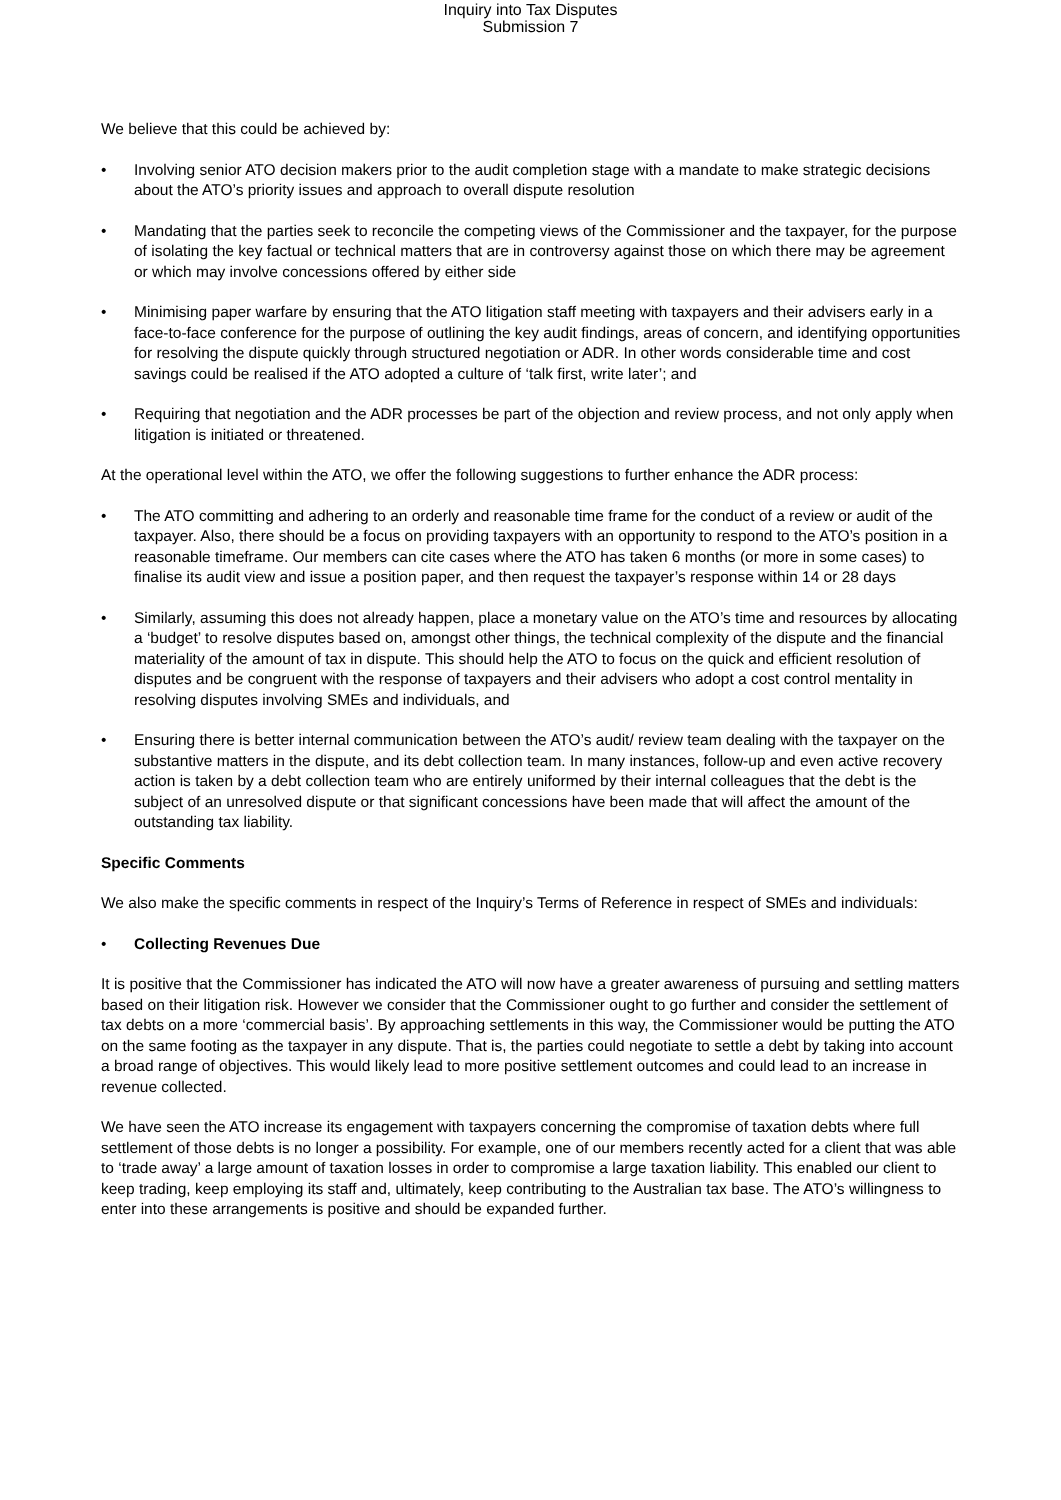Inquiry into Tax Disputes
Submission 7
We believe that this could be achieved by:
• Involving senior ATO decision makers prior to the audit completion stage with a mandate to make strategic decisions about the ATO’s priority issues and approach to overall dispute resolution
• Mandating that the parties seek to reconcile the competing views of the Commissioner and the taxpayer, for the purpose of isolating the key factual or technical matters that are in controversy against those on which there may be agreement or which may involve concessions offered by either side
• Minimising paper warfare by ensuring that the ATO litigation staff meeting with taxpayers and their advisers early in a face-to-face conference for the purpose of outlining the key audit findings, areas of concern, and identifying opportunities for resolving the dispute quickly through structured negotiation or ADR. In other words considerable time and cost savings could be realised if the ATO adopted a culture of ‘talk first, write later’; and
• Requiring that negotiation and the ADR processes be part of the objection and review process, and not only apply when litigation is initiated or threatened.
At the operational level within the ATO, we offer the following suggestions to further enhance the ADR process:
• The ATO committing and adhering to an orderly and reasonable time frame for the conduct of a review or audit of the taxpayer. Also, there should be a focus on providing taxpayers with an opportunity to respond to the ATO’s position in a reasonable timeframe. Our members can cite cases where the ATO has taken 6 months (or more in some cases) to finalise its audit view and issue a position paper, and then request the taxpayer’s response within 14 or 28 days
• Similarly, assuming this does not already happen, place a monetary value on the ATO’s time and resources by allocating a ‘budget’ to resolve disputes based on, amongst other things, the technical complexity of the dispute and the financial materiality of the amount of tax in dispute. This should help the ATO to focus on the quick and efficient resolution of disputes and be congruent with the response of taxpayers and their advisers who adopt a cost control mentality in resolving disputes involving SMEs and individuals, and
• Ensuring there is better internal communication between the ATO’s audit/ review team dealing with the taxpayer on the substantive matters in the dispute, and its debt collection team. In many instances, follow-up and even active recovery action is taken by a debt collection team who are entirely uniformed by their internal colleagues that the debt is the subject of an unresolved dispute or that significant concessions have been made that will affect the amount of the outstanding tax liability.
Specific Comments
We also make the specific comments in respect of the Inquiry’s Terms of Reference in respect of SMEs and individuals:
• Collecting Revenues Due
It is positive that the Commissioner has indicated the ATO will now have a greater awareness of pursuing and settling matters based on their litigation risk. However we consider that the Commissioner ought to go further and consider the settlement of tax debts on a more ‘commercial basis’. By approaching settlements in this way, the Commissioner would be putting the ATO on the same footing as the taxpayer in any dispute. That is, the parties could negotiate to settle a debt by taking into account a broad range of objectives. This would likely lead to more positive settlement outcomes and could lead to an increase in revenue collected.
We have seen the ATO increase its engagement with taxpayers concerning the compromise of taxation debts where full settlement of those debts is no longer a possibility. For example, one of our members recently acted for a client that was able to ‘trade away’ a large amount of taxation losses in order to compromise a large taxation liability. This enabled our client to keep trading, keep employing its staff and, ultimately, keep contributing to the Australian tax base. The ATO’s willingness to enter into these arrangements is positive and should be expanded further.